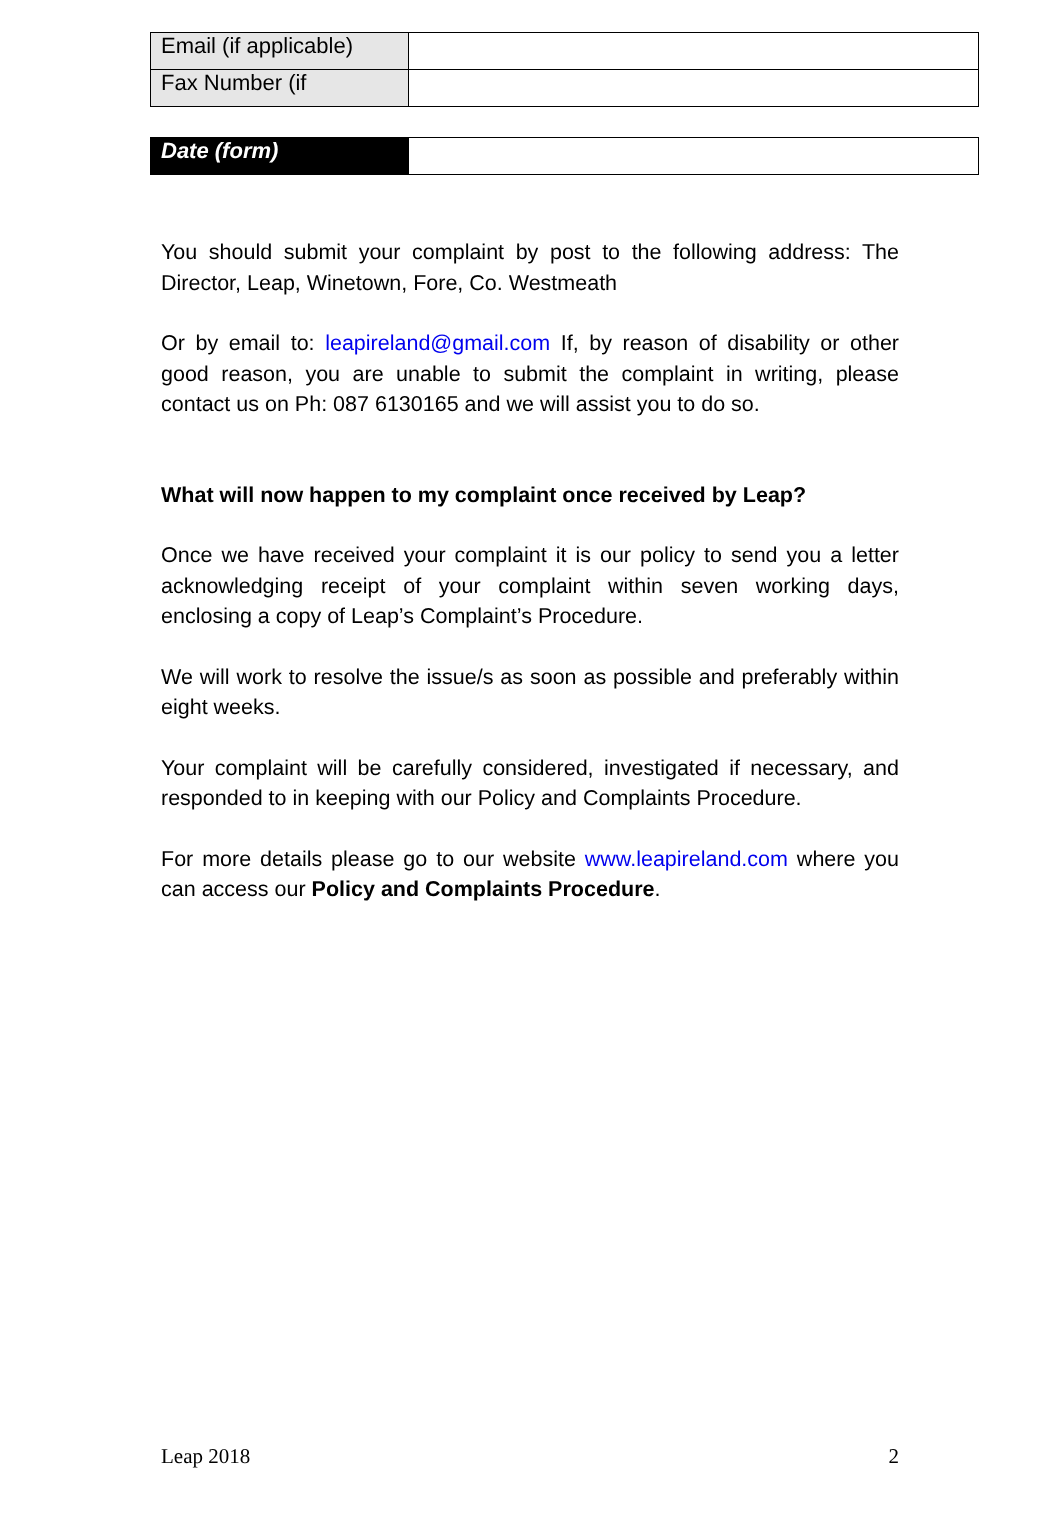| Email (if applicable) | |
| Fax Number (if | |
| Date (form) | |
You should submit your complaint by post to the following address: The Director, Leap, Winetown, Fore, Co. Westmeath
Or by email to: leapireland@gmail.com If, by reason of disability or other good reason, you are unable to submit the complaint in writing, please contact us on Ph: 087 6130165 and we will assist you to do so.
What will now happen to my complaint once received by Leap?
Once we have received your complaint it is our policy to send you a letter acknowledging receipt of your complaint within seven working days, enclosing a copy of Leap’s Complaint’s Procedure.
We will work to resolve the issue/s as soon as possible and preferably within eight weeks.
Your complaint will be carefully considered, investigated if necessary, and responded to in keeping with our Policy and Complaints Procedure.
For more details please go to our website www.leapireland.com where you can access our Policy and Complaints Procedure.
Leap 2018 2